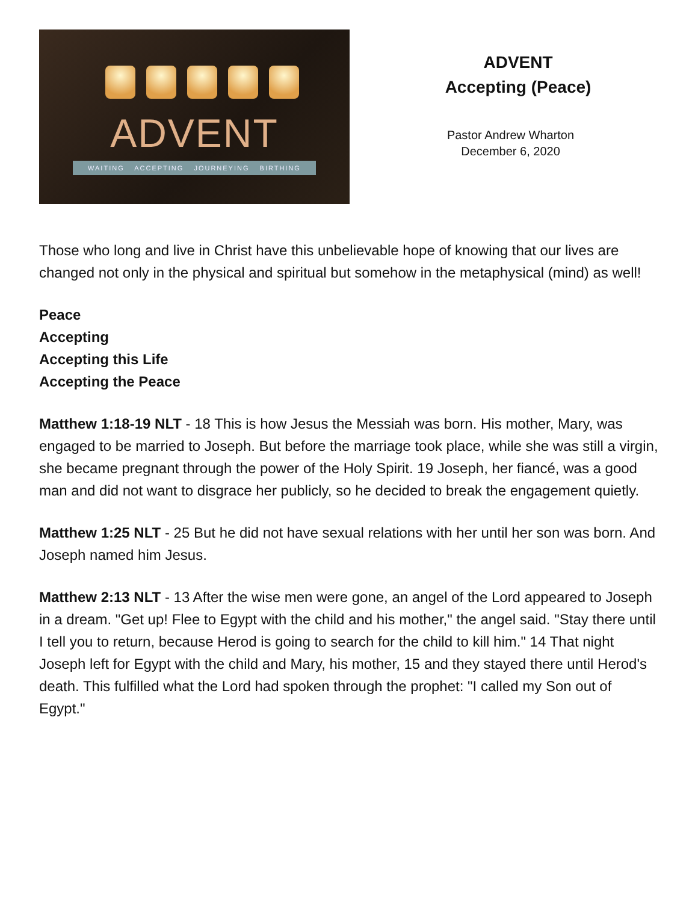ADVENT
WAITING ACCEPTING JOURNEYING BIRTHING
ADVENT
Accepting (Peace)
Pastor Andrew Wharton
December 6, 2020
Those who long and live in Christ have this unbelievable hope of knowing that our lives are changed not only in the physical and spiritual but somehow in the metaphysical (mind) as well!
Peace
Accepting
Accepting this Life
Accepting the Peace
Matthew 1:18-19 NLT - 18 This is how Jesus the Messiah was born. His mother, Mary, was engaged to be married to Joseph. But before the marriage took place, while she was still a virgin, she became pregnant through the power of the Holy Spirit. 19 Joseph, her fiancé, was a good man and did not want to disgrace her publicly, so he decided to break the engagement quietly.
Matthew 1:25 NLT - 25 But he did not have sexual relations with her until her son was born. And Joseph named him Jesus.
Matthew 2:13 NLT - 13 After the wise men were gone, an angel of the Lord appeared to Joseph in a dream. "Get up! Flee to Egypt with the child and his mother," the angel said. "Stay there until I tell you to return, because Herod is going to search for the child to kill him." 14 That night Joseph left for Egypt with the child and Mary, his mother, 15 and they stayed there until Herod's death. This fulfilled what the Lord had spoken through the prophet: "I called my Son out of Egypt."